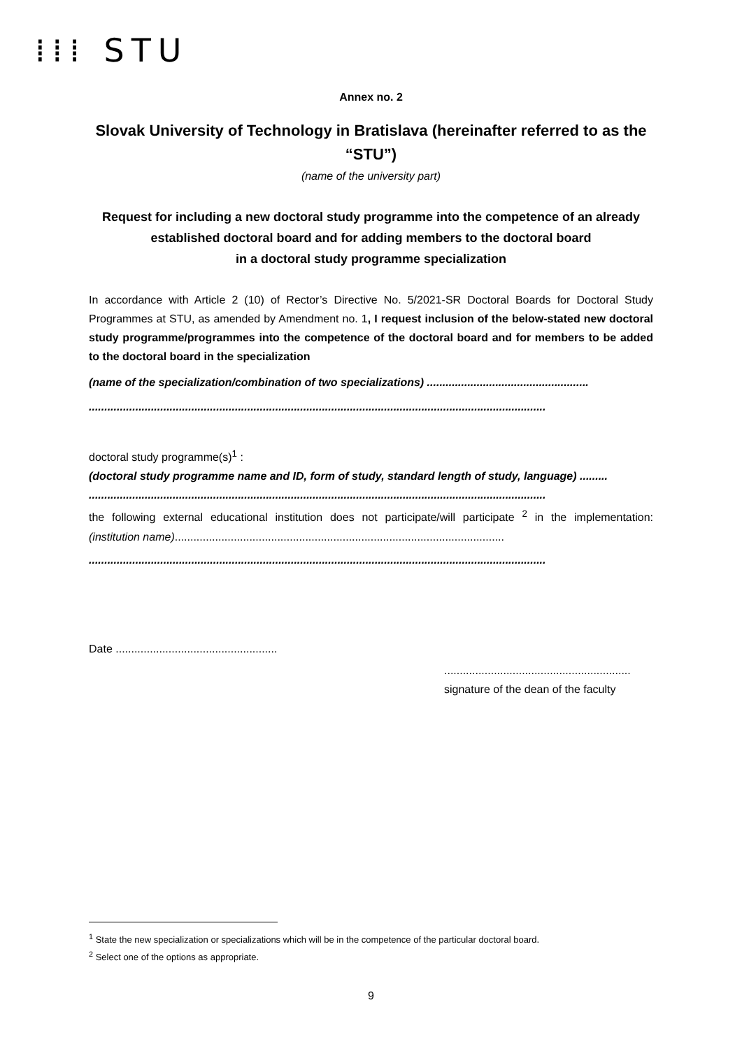⁞⁞⁞ STU
Annex no. 2
Slovak University of Technology in Bratislava (hereinafter referred to as the “STU”)
(name of the university part)
Request for including a new doctoral study programme into the competence of an already established doctoral board and for adding members to the doctoral board
in a doctoral study programme specialization
In accordance with Article 2 (10) of Rector’s Directive No. 5/2021-SR Doctoral Boards for Doctoral Study Programmes at STU, as amended by Amendment no. 1, I request inclusion of the below-stated new doctoral study programme/programmes into the competence of the doctoral board and for members to be added to the doctoral board in the specialization
(name of the specialization/combination of two specializations) ....................................................
...................................................................................................................................................
doctoral study programme(s)<sup>1</sup> :
(doctoral study programme name and ID, form of study, standard length of study, language) .........
...................................................................................................................................................
the following external educational institution does not participate/will participate <sup>2</sup> in the implementation: (institution name)..........................................................................................................
...................................................................................................................................................
Date ....................................................
............................................................
signature of the dean of the faculty
<sup>1</sup> State the new specialization or specializations which will be in the competence of the particular doctoral board.
<sup>2</sup> Select one of the options as appropriate.
9